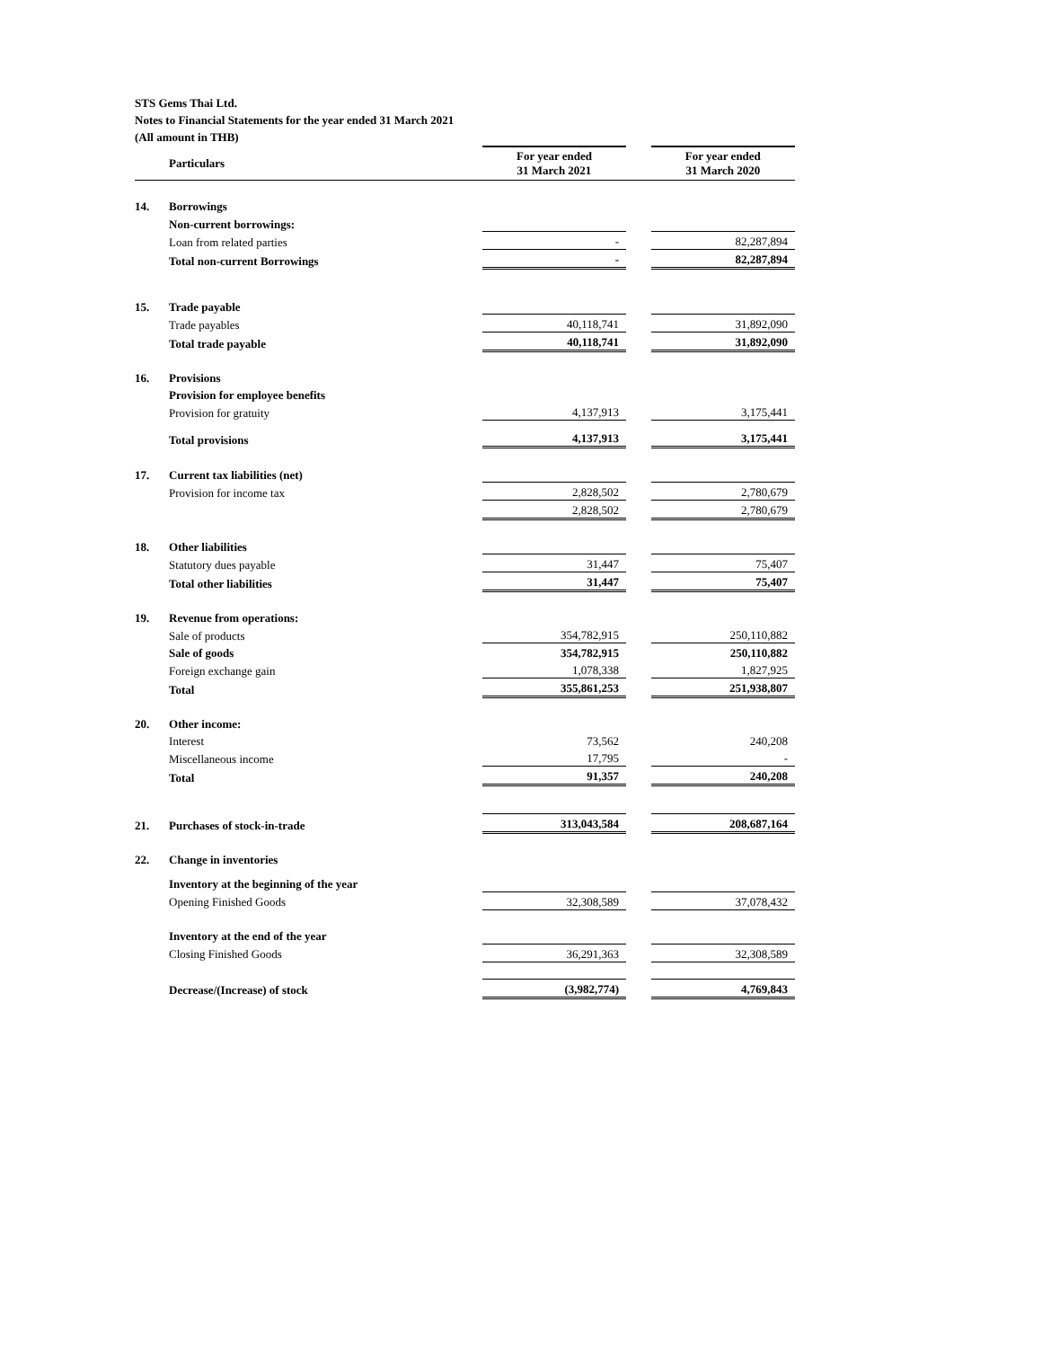STS Gems Thai Ltd.
Notes to Financial Statements for the year ended 31 March 2021
(All amount in THB)
| | Particulars | | For year ended 31 March 2021 | | For year ended 31 March 2020 |
| --- | --- | --- | --- | --- | --- |
| 14. | Borrowings | | | | |
| | Non-current borrowings: | | | | |
| | Loan from related parties | | - | | 82,287,894 |
| | Total non-current Borrowings | | - | | 82,287,894 |
| 15. | Trade payable | | | | |
| | Trade payables | | 40,118,741 | | 31,892,090 |
| | Total trade payable | | 40,118,741 | | 31,892,090 |
| 16. | Provisions | | | | |
| | Provision for employee benefits | | | | |
| | Provision for gratuity | | 4,137,913 | | 3,175,441 |
| | Total provisions | | 4,137,913 | | 3,175,441 |
| 17. | Current tax liabilities (net) | | | | |
| | Provision for income tax | | 2,828,502 | | 2,780,679 |
| | | | 2,828,502 | | 2,780,679 |
| 18. | Other liabilities | | | | |
| | Statutory dues payable | | 31,447 | | 75,407 |
| | Total other liabilities | | 31,447 | | 75,407 |
| 19. | Revenue from operations: | | | | |
| | Sale of products | | 354,782,915 | | 250,110,882 |
| | Sale of goods | | 354,782,915 | | 250,110,882 |
| | Foreign exchange gain | | 1,078,338 | | 1,827,925 |
| | Total | | 355,861,253 | | 251,938,807 |
| 20. | Other income: | | | | |
| | Interest | | 73,562 | | 240,208 |
| | Miscellaneous income | | 17,795 | | - |
| | Total | | 91,357 | | 240,208 |
| 21. | Purchases of stock-in-trade | | 313,043,584 | | 208,687,164 |
| 22. | Change in inventories | | | | |
| | Inventory at the beginning of the year | | | | |
| | Opening Finished Goods | | 32,308,589 | | 37,078,432 |
| | Inventory at the end of the year | | | | |
| | Closing Finished Goods | | 36,291,363 | | 32,308,589 |
| | Decrease/(Increase) of stock | | (3,982,774) | | 4,769,843 |